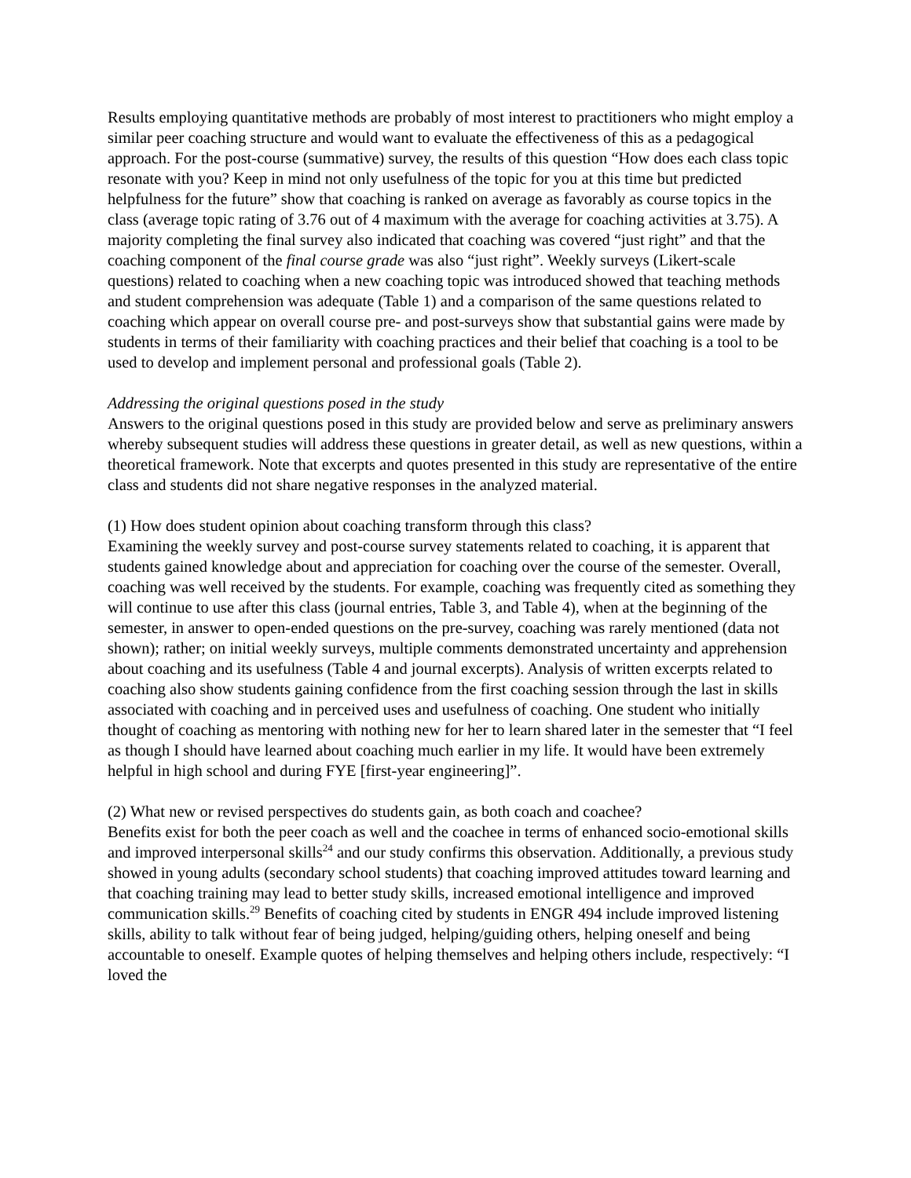Results employing quantitative methods are probably of most interest to practitioners who might employ a similar peer coaching structure and would want to evaluate the effectiveness of this as a pedagogical approach. For the post-course (summative) survey, the results of this question “How does each class topic resonate with you? Keep in mind not only usefulness of the topic for you at this time but predicted helpfulness for the future” show that coaching is ranked on average as favorably as course topics in the class (average topic rating of 3.76 out of 4 maximum with the average for coaching activities at 3.75). A majority completing the final survey also indicated that coaching was covered “just right” and that the coaching component of the final course grade was also “just right”. Weekly surveys (Likert-scale questions) related to coaching when a new coaching topic was introduced showed that teaching methods and student comprehension was adequate (Table 1) and a comparison of the same questions related to coaching which appear on overall course pre- and post-surveys show that substantial gains were made by students in terms of their familiarity with coaching practices and their belief that coaching is a tool to be used to develop and implement personal and professional goals (Table 2).
Addressing the original questions posed in the study
Answers to the original questions posed in this study are provided below and serve as preliminary answers whereby subsequent studies will address these questions in greater detail, as well as new questions, within a theoretical framework. Note that excerpts and quotes presented in this study are representative of the entire class and students did not share negative responses in the analyzed material.
(1) How does student opinion about coaching transform through this class?
Examining the weekly survey and post-course survey statements related to coaching, it is apparent that students gained knowledge about and appreciation for coaching over the course of the semester. Overall, coaching was well received by the students. For example, coaching was frequently cited as something they will continue to use after this class (journal entries, Table 3, and Table 4), when at the beginning of the semester, in answer to open-ended questions on the pre-survey, coaching was rarely mentioned (data not shown); rather; on initial weekly surveys, multiple comments demonstrated uncertainty and apprehension about coaching and its usefulness (Table 4 and journal excerpts). Analysis of written excerpts related to coaching also show students gaining confidence from the first coaching session through the last in skills associated with coaching and in perceived uses and usefulness of coaching. One student who initially thought of coaching as mentoring with nothing new for her to learn shared later in the semester that “I feel as though I should have learned about coaching much earlier in my life. It would have been extremely helpful in high school and during FYE [first-year engineering]”.
(2) What new or revised perspectives do students gain, as both coach and coachee?
Benefits exist for both the peer coach as well and the coachee in terms of enhanced socio-emotional skills and improved interpersonal skills<sup>24</sup> and our study confirms this observation. Additionally, a previous study showed in young adults (secondary school students) that coaching improved attitudes toward learning and that coaching training may lead to better study skills, increased emotional intelligence and improved communication skills.<sup>29</sup> Benefits of coaching cited by students in ENGR 494 include improved listening skills, ability to talk without fear of being judged, helping/guiding others, helping oneself and being accountable to oneself. Example quotes of helping themselves and helping others include, respectively: “I loved the